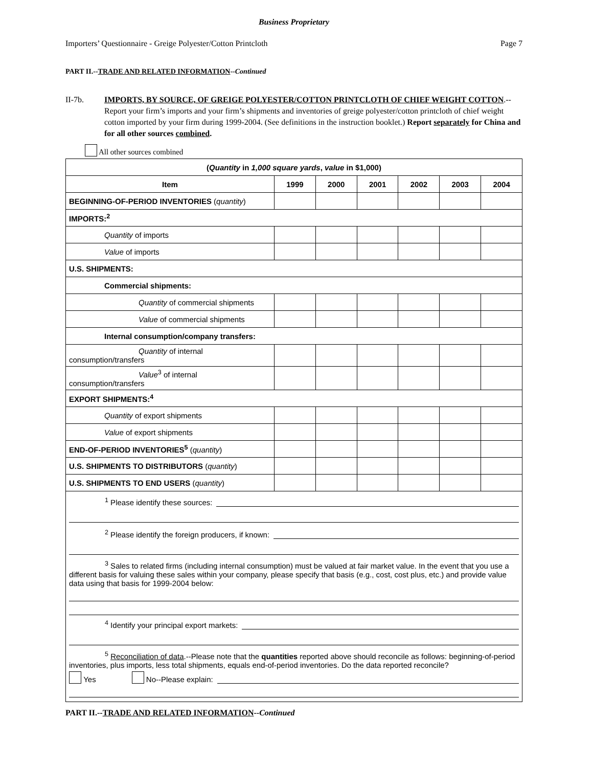Business Proprietary
Importers’ Questionnaire - Greige Polyester/Cotton Printcloth Page 7
PART II.--TRADE AND RELATED INFORMATION--Continued
II-7b. IMPORTS, BY SOURCE, OF GREIGE POLYESTER/COTTON PRINTCLOTH OF CHIEF WEIGHT COTTON.--Report your firm’s imports and your firm’s shipments and inventories of greige polyester/cotton printcloth of chief weight cotton imported by your firm during 1999-2004. (See definitions in the instruction booklet.) Report separately for China and for all other sources combined.
All other sources combined
| ( Quantity in 1,000 square yards , value in $1,000) | | | | | | |
| --- | --- | --- | --- | --- | --- | --- |
| Item | 1999 | 2000 | 2001 | 2002 | 2003 | 2004 |
| BEGINNING-OF-PERIOD INVENTORIES ( quantity ) | | | | | | |
| IMPORTS:<sup>2</sup> | | | | | | |
| Quantity of imports | | | | | | |
| Value of imports | | | | | | |
| U.S. SHIPMENTS: | | | | | | |
| Commercial shipments: | | | | | | |
| Quantity of commercial shipments | | | | | | |
| Value of commercial shipments | | | | | | |
| Internal consumption/company transfers: | | | | | | |
| Quantity of internal consumption/transfers | | | | | | |
| Value<sup>3</sup> of internal consumption/transfers | | | | | | |
| EXPORT SHIPMENTS:<sup>4</sup> | | | | | | |
| Quantity of export shipments | | | | | | |
| Value of export shipments | | | | | | |
| END-OF-PERIOD INVENTORIES<sup>5</sup> ( quantity ) | | | | | | |
| U.S. SHIPMENTS TO DISTRIBUTORS ( quantity ) | | | | | | |
| U.S. SHIPMENTS TO END USERS ( quantity ) | | | | | | |
<sup>1</sup> Please identify these sources:
<sup>2</sup> Please identify the foreign producers, if known:
<sup>3</sup> Sales to related firms (including internal consumption) must be valued at fair market value. In the event that you use a different basis for valuing these sales within your company, please specify that basis (e.g., cost, cost plus, etc.) and provide value data using that basis for 1999-2004 below:
<sup>4</sup> Identify your principal export markets:
<sup>5</sup> Reconciliation of data.--Please note that the quantities reported above should reconcile as follows: beginning-of-period inventories, plus imports, less total shipments, equals end-of-period inventories. Do the data reported reconcile?
Yes No--Please explain:
PART II.--TRADE AND RELATED INFORMATION--Continued